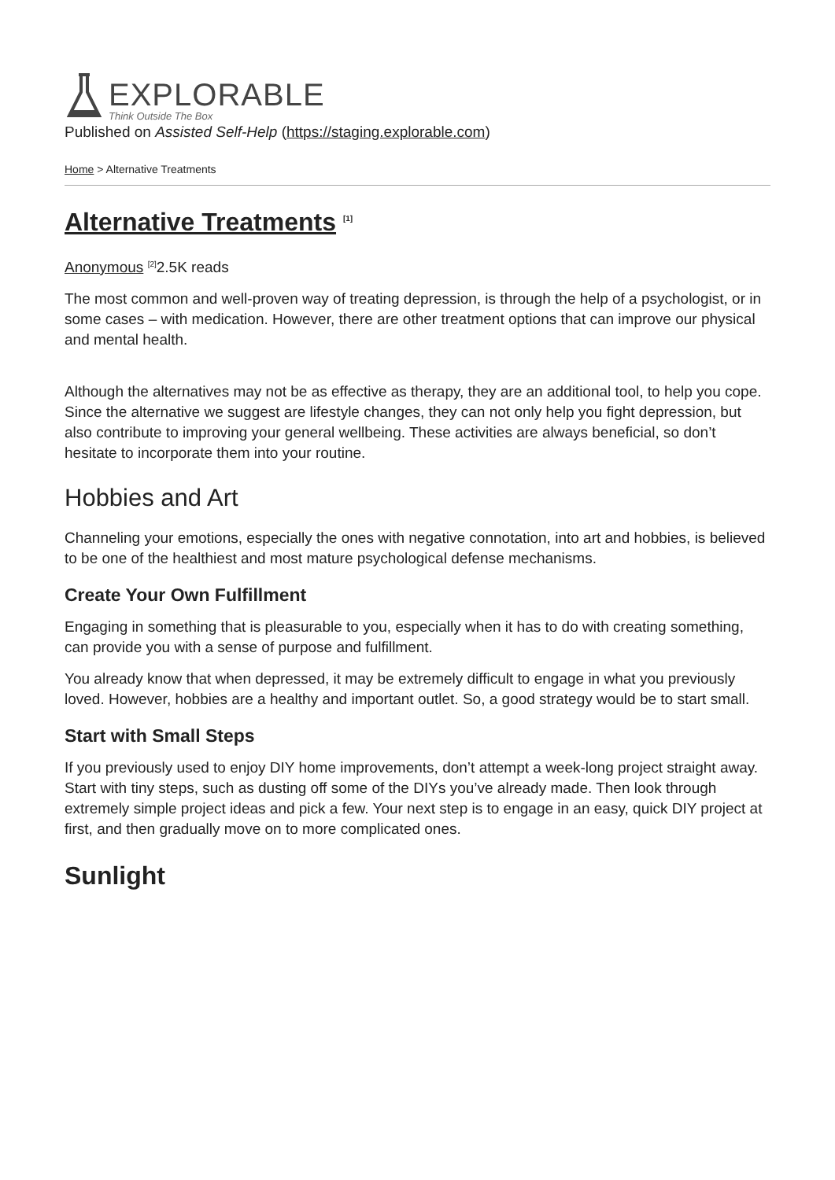EXPLORABLE
Think Outside The Box
Published on Assisted Self-Help (https://staging.explorable.com)
Home > Alternative Treatments
Alternative Treatments <sup>[1]</sup>
Anonymous <sup>[2]</sup>2.5K reads
The most common and well-proven way of treating depression, is through the help of a psychologist, or in some cases – with medication. However, there are other treatment options that can improve our physical and mental health.
Although the alternatives may not be as effective as therapy, they are an additional tool, to help you cope. Since the alternative we suggest are lifestyle changes, they can not only help you fight depression, but also contribute to improving your general wellbeing. These activities are always beneficial, so don’t hesitate to incorporate them into your routine.
Hobbies and Art
Channeling your emotions, especially the ones with negative connotation, into art and hobbies, is believed to be one of the healthiest and most mature psychological defense mechanisms.
Create Your Own Fulfillment
Engaging in something that is pleasurable to you, especially when it has to do with creating something, can provide you with a sense of purpose and fulfillment.
You already know that when depressed, it may be extremely difficult to engage in what you previously loved. However, hobbies are a healthy and important outlet. So, a good strategy would be to start small.
Start with Small Steps
If you previously used to enjoy DIY home improvements, don’t attempt a week-long project straight away. Start with tiny steps, such as dusting off some of the DIYs you’ve already made. Then look through extremely simple project ideas and pick a few. Your next step is to engage in an easy, quick DIY project at first, and then gradually move on to more complicated ones.
Sunlight